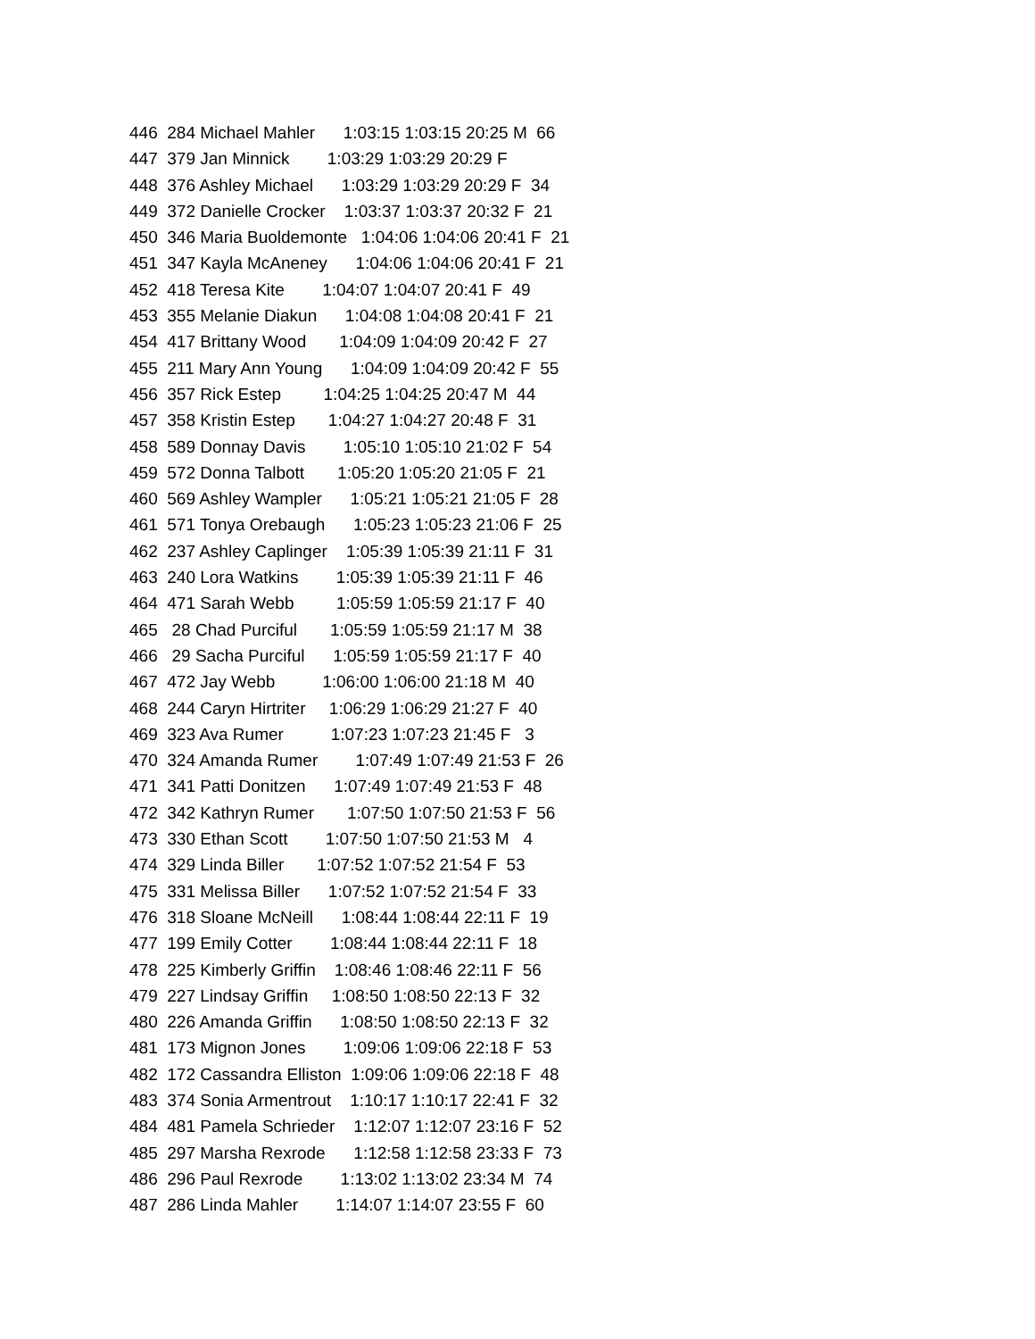446 284 Michael Mahler 1:03:15 1:03:15 20:25 M 66
447 379 Jan Minnick 1:03:29 1:03:29 20:29 F
448 376 Ashley Michael 1:03:29 1:03:29 20:29 F 34
449 372 Danielle Crocker 1:03:37 1:03:37 20:32 F 21
450 346 Maria Buoldemonte 1:04:06 1:04:06 20:41 F 21
451 347 Kayla McAneney 1:04:06 1:04:06 20:41 F 21
452 418 Teresa Kite 1:04:07 1:04:07 20:41 F 49
453 355 Melanie Diakun 1:04:08 1:04:08 20:41 F 21
454 417 Brittany Wood 1:04:09 1:04:09 20:42 F 27
455 211 Mary Ann Young 1:04:09 1:04:09 20:42 F 55
456 357 Rick Estep 1:04:25 1:04:25 20:47 M 44
457 358 Kristin Estep 1:04:27 1:04:27 20:48 F 31
458 589 Donnay Davis 1:05:10 1:05:10 21:02 F 54
459 572 Donna Talbott 1:05:20 1:05:20 21:05 F 21
460 569 Ashley Wampler 1:05:21 1:05:21 21:05 F 28
461 571 Tonya Orebaugh 1:05:23 1:05:23 21:06 F 25
462 237 Ashley Caplinger 1:05:39 1:05:39 21:11 F 31
463 240 Lora Watkins 1:05:39 1:05:39 21:11 F 46
464 471 Sarah Webb 1:05:59 1:05:59 21:17 F 40
465 28 Chad Purciful 1:05:59 1:05:59 21:17 M 38
466 29 Sacha Purciful 1:05:59 1:05:59 21:17 F 40
467 472 Jay Webb 1:06:00 1:06:00 21:18 M 40
468 244 Caryn Hirtriter 1:06:29 1:06:29 21:27 F 40
469 323 Ava Rumer 1:07:23 1:07:23 21:45 F 3
470 324 Amanda Rumer 1:07:49 1:07:49 21:53 F 26
471 341 Patti Donitzen 1:07:49 1:07:49 21:53 F 48
472 342 Kathryn Rumer 1:07:50 1:07:50 21:53 F 56
473 330 Ethan Scott 1:07:50 1:07:50 21:53 M 4
474 329 Linda Biller 1:07:52 1:07:52 21:54 F 53
475 331 Melissa Biller 1:07:52 1:07:52 21:54 F 33
476 318 Sloane McNeill 1:08:44 1:08:44 22:11 F 19
477 199 Emily Cotter 1:08:44 1:08:44 22:11 F 18
478 225 Kimberly Griffin 1:08:46 1:08:46 22:11 F 56
479 227 Lindsay Griffin 1:08:50 1:08:50 22:13 F 32
480 226 Amanda Griffin 1:08:50 1:08:50 22:13 F 32
481 173 Mignon Jones 1:09:06 1:09:06 22:18 F 53
482 172 Cassandra Elliston 1:09:06 1:09:06 22:18 F 48
483 374 Sonia Armentrout 1:10:17 1:10:17 22:41 F 32
484 481 Pamela Schrieder 1:12:07 1:12:07 23:16 F 52
485 297 Marsha Rexrode 1:12:58 1:12:58 23:33 F 73
486 296 Paul Rexrode 1:13:02 1:13:02 23:34 M 74
487 286 Linda Mahler 1:14:07 1:14:07 23:55 F 60